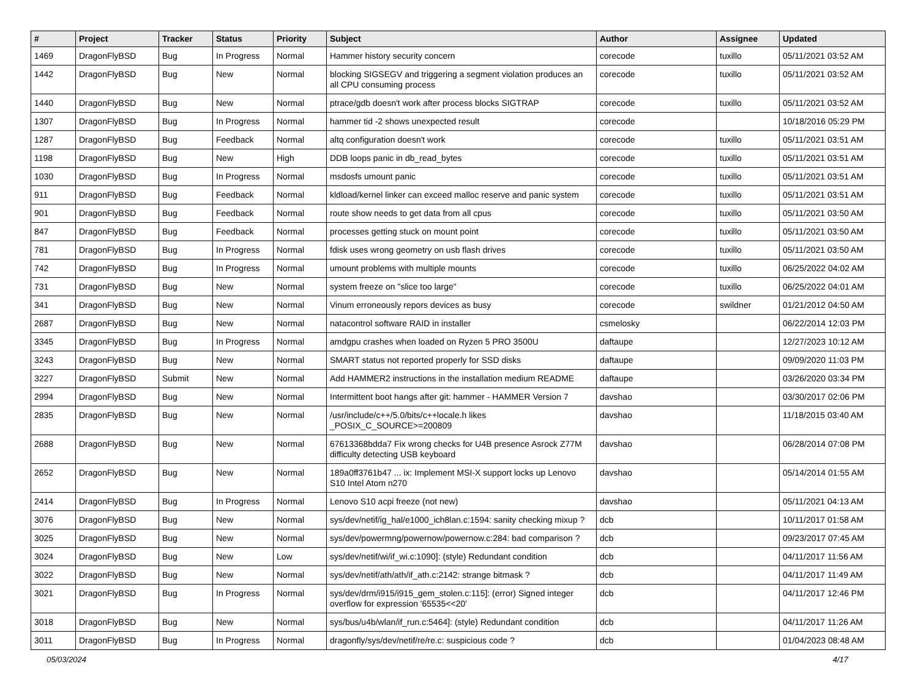| # | Project | Tracker | Status | Priority | Subject | Author | Assignee | Updated |
| --- | --- | --- | --- | --- | --- | --- | --- | --- |
| 1469 | DragonFlyBSD | Bug | In Progress | Normal | Hammer history security concern | corecode | tuxillo | 05/11/2021 03:52 AM |
| 1442 | DragonFlyBSD | Bug | New | Normal | blocking SIGSEGV and triggering a segment violation produces an all CPU consuming process | corecode | tuxillo | 05/11/2021 03:52 AM |
| 1440 | DragonFlyBSD | Bug | New | Normal | ptrace/gdb doesn't work after process blocks SIGTRAP | corecode | tuxillo | 05/11/2021 03:52 AM |
| 1307 | DragonFlyBSD | Bug | In Progress | Normal | hammer tid -2 shows unexpected result | corecode | | 10/18/2016 05:29 PM |
| 1287 | DragonFlyBSD | Bug | Feedback | Normal | altq configuration doesn't work | corecode | tuxillo | 05/11/2021 03:51 AM |
| 1198 | DragonFlyBSD | Bug | New | High | DDB loops panic in db_read_bytes | corecode | tuxillo | 05/11/2021 03:51 AM |
| 1030 | DragonFlyBSD | Bug | In Progress | Normal | msdosfs umount panic | corecode | tuxillo | 05/11/2021 03:51 AM |
| 911 | DragonFlyBSD | Bug | Feedback | Normal | kldload/kernel linker can exceed malloc reserve and panic system | corecode | tuxillo | 05/11/2021 03:51 AM |
| 901 | DragonFlyBSD | Bug | Feedback | Normal | route show needs to get data from all cpus | corecode | tuxillo | 05/11/2021 03:50 AM |
| 847 | DragonFlyBSD | Bug | Feedback | Normal | processes getting stuck on mount point | corecode | tuxillo | 05/11/2021 03:50 AM |
| 781 | DragonFlyBSD | Bug | In Progress | Normal | fdisk uses wrong geometry on usb flash drives | corecode | tuxillo | 05/11/2021 03:50 AM |
| 742 | DragonFlyBSD | Bug | In Progress | Normal | umount problems with multiple mounts | corecode | tuxillo | 06/25/2022 04:02 AM |
| 731 | DragonFlyBSD | Bug | New | Normal | system freeze on "slice too large" | corecode | tuxillo | 06/25/2022 04:01 AM |
| 341 | DragonFlyBSD | Bug | New | Normal | Vinum erroneously repors devices as busy | corecode | swildner | 01/21/2012 04:50 AM |
| 2687 | DragonFlyBSD | Bug | New | Normal | natacontrol software RAID in installer | csmelosky | | 06/22/2014 12:03 PM |
| 3345 | DragonFlyBSD | Bug | In Progress | Normal | amdgpu crashes when loaded on Ryzen 5 PRO 3500U | daftaupe | | 12/27/2023 10:12 AM |
| 3243 | DragonFlyBSD | Bug | New | Normal | SMART status not reported properly for SSD disks | daftaupe | | 09/09/2020 11:03 PM |
| 3227 | DragonFlyBSD | Submit | New | Normal | Add HAMMER2 instructions in the installation medium README | daftaupe | | 03/26/2020 03:34 PM |
| 2994 | DragonFlyBSD | Bug | New | Normal | Intermittent boot hangs after git: hammer - HAMMER Version 7 | davshao | | 03/30/2017 02:06 PM |
| 2835 | DragonFlyBSD | Bug | New | Normal | /usr/include/c++/5.0/bits/c++locale.h likes _POSIX_C_SOURCE>=200809 | davshao | | 11/18/2015 03:40 AM |
| 2688 | DragonFlyBSD | Bug | New | Normal | 67613368bdda7 Fix wrong checks for U4B presence Asrock Z77M difficulty detecting USB keyboard | davshao | | 06/28/2014 07:08 PM |
| 2652 | DragonFlyBSD | Bug | New | Normal | 189a0ff3761b47 ... ix: Implement MSI-X support locks up Lenovo S10 Intel Atom n270 | davshao | | 05/14/2014 01:55 AM |
| 2414 | DragonFlyBSD | Bug | In Progress | Normal | Lenovo S10 acpi freeze (not new) | davshao | | 05/11/2021 04:13 AM |
| 3076 | DragonFlyBSD | Bug | New | Normal | sys/dev/netif/ig_hal/e1000_ich8lan.c:1594: sanity checking mixup ? | dcb | | 10/11/2017 01:58 AM |
| 3025 | DragonFlyBSD | Bug | New | Normal | sys/dev/powermng/powernow/powernow.c:284: bad comparison ? | dcb | | 09/23/2017 07:45 AM |
| 3024 | DragonFlyBSD | Bug | New | Low | sys/dev/netif/wi/if_wi.c:1090]: (style) Redundant condition | dcb | | 04/11/2017 11:56 AM |
| 3022 | DragonFlyBSD | Bug | New | Normal | sys/dev/netif/ath/ath/if_ath.c:2142: strange bitmask ? | dcb | | 04/11/2017 11:49 AM |
| 3021 | DragonFlyBSD | Bug | In Progress | Normal | sys/dev/drm/i915/i915_gem_stolen.c:115]: (error) Signed integer overflow for expression '65535<<20' | dcb | | 04/11/2017 12:46 PM |
| 3018 | DragonFlyBSD | Bug | New | Normal | sys/bus/u4b/wlan/if_run.c:5464]: (style) Redundant condition | dcb | | 04/11/2017 11:26 AM |
| 3011 | DragonFlyBSD | Bug | In Progress | Normal | dragonfly/sys/dev/netif/re/re.c: suspicious code ? | dcb | | 01/04/2023 08:48 AM |
05/03/2024 4/17